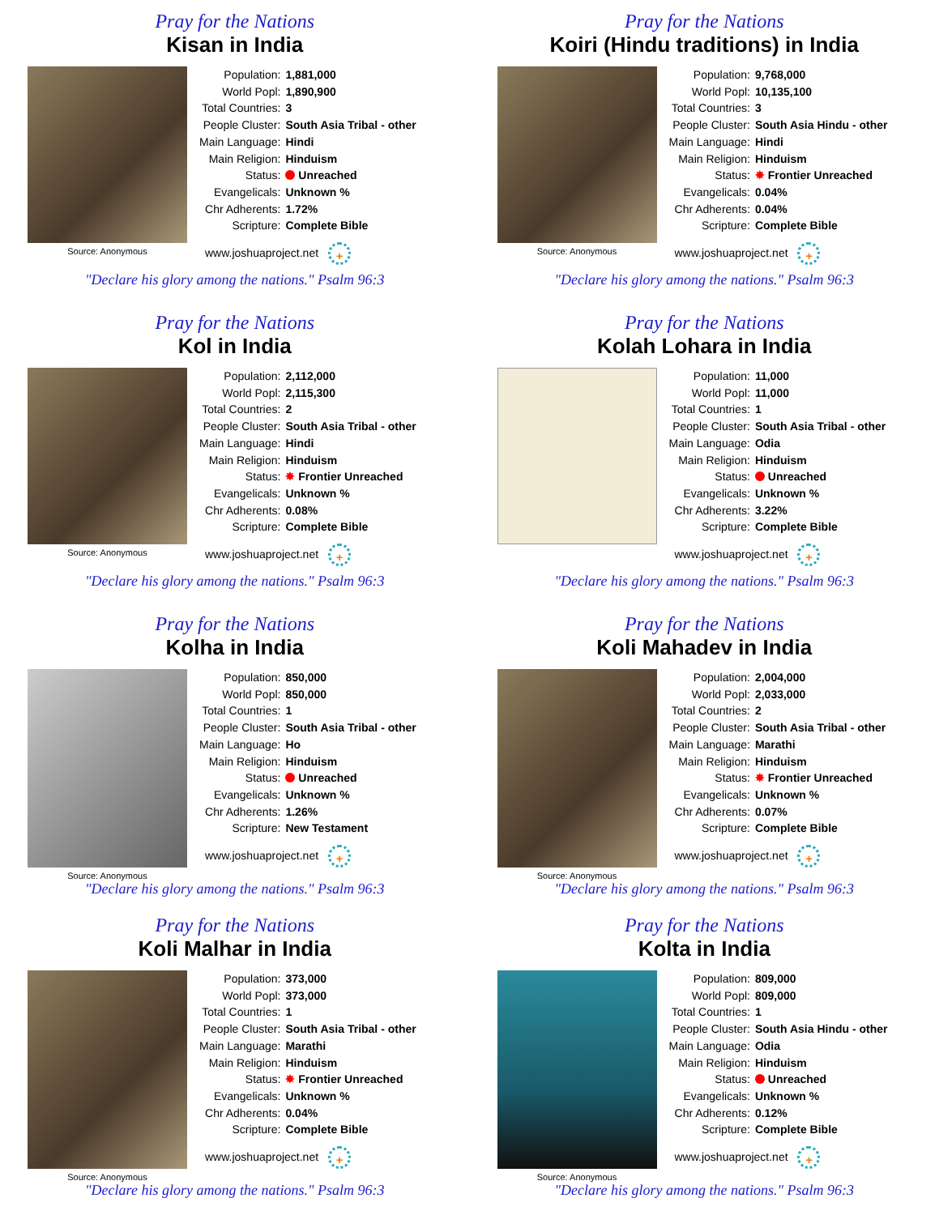Pray for the Nations
Kisan in India
Source: Anonymous
| Population: | 1,881,000 |
| World Popl: | 1,890,900 |
| Total Countries: | 3 |
| People Cluster: | South Asia Tribal - other |
| Main Language: | Hindi |
| Main Religion: | Hinduism |
| Status: | Unreached |
| Evangelicals: | Unknown % |
| Chr Adherents: | 1.72% |
| Scripture: | Complete Bible |
www.joshuaproject.net +
"Declare his glory among the nations." Psalm 96:3
Pray for the Nations
Koiri (Hindu traditions) in India
Source: Anonymous
| Population: | 9,768,000 |
| World Popl: | 10,135,100 |
| Total Countries: | 3 |
| People Cluster: | South Asia Hindu - other |
| Main Language: | Hindi |
| Main Religion: | Hinduism |
| Status: | ✸ Frontier Unreached |
| Evangelicals: | 0.04% |
| Chr Adherents: | 0.04% |
| Scripture: | Complete Bible |
www.joshuaproject.net +
"Declare his glory among the nations." Psalm 96:3
Pray for the Nations
Kol in India
Source: Anonymous
| Population: | 2,112,000 |
| World Popl: | 2,115,300 |
| Total Countries: | 2 |
| People Cluster: | South Asia Tribal - other |
| Main Language: | Hindi |
| Main Religion: | Hinduism |
| Status: | ✸ Frontier Unreached |
| Evangelicals: | Unknown % |
| Chr Adherents: | 0.08% |
| Scripture: | Complete Bible |
www.joshuaproject.net +
"Declare his glory among the nations." Psalm 96:3
Pray for the Nations
Kolah Lohara in India
| Population: | 11,000 |
| World Popl: | 11,000 |
| Total Countries: | 1 |
| People Cluster: | South Asia Tribal - other |
| Main Language: | Odia |
| Main Religion: | Hinduism |
| Status: | Unreached |
| Evangelicals: | Unknown % |
| Chr Adherents: | 3.22% |
| Scripture: | Complete Bible |
www.joshuaproject.net +
"Declare his glory among the nations." Psalm 96:3
Pray for the Nations
Kolha in India
Source: Anonymous
| Population: | 850,000 |
| World Popl: | 850,000 |
| Total Countries: | 1 |
| People Cluster: | South Asia Tribal - other |
| Main Language: | Ho |
| Main Religion: | Hinduism |
| Status: | Unreached |
| Evangelicals: | Unknown % |
| Chr Adherents: | 1.26% |
| Scripture: | New Testament |
www.joshuaproject.net +
"Declare his glory among the nations." Psalm 96:3
Pray for the Nations
Koli Mahadev in India
Source: Anonymous
| Population: | 2,004,000 |
| World Popl: | 2,033,000 |
| Total Countries: | 2 |
| People Cluster: | South Asia Tribal - other |
| Main Language: | Marathi |
| Main Religion: | Hinduism |
| Status: | ✸ Frontier Unreached |
| Evangelicals: | Unknown % |
| Chr Adherents: | 0.07% |
| Scripture: | Complete Bible |
www.joshuaproject.net +
"Declare his glory among the nations." Psalm 96:3
Pray for the Nations
Koli Malhar in India
Source: Anonymous
| Population: | 373,000 |
| World Popl: | 373,000 |
| Total Countries: | 1 |
| People Cluster: | South Asia Tribal - other |
| Main Language: | Marathi |
| Main Religion: | Hinduism |
| Status: | ✸ Frontier Unreached |
| Evangelicals: | Unknown % |
| Chr Adherents: | 0.04% |
| Scripture: | Complete Bible |
www.joshuaproject.net +
"Declare his glory among the nations." Psalm 96:3
Pray for the Nations
Kolta in India
Source: Anonymous
| Population: | 809,000 |
| World Popl: | 809,000 |
| Total Countries: | 1 |
| People Cluster: | South Asia Hindu - other |
| Main Language: | Odia |
| Main Religion: | Hinduism |
| Status: | Unreached |
| Evangelicals: | Unknown % |
| Chr Adherents: | 0.12% |
| Scripture: | Complete Bible |
www.joshuaproject.net +
"Declare his glory among the nations." Psalm 96:3